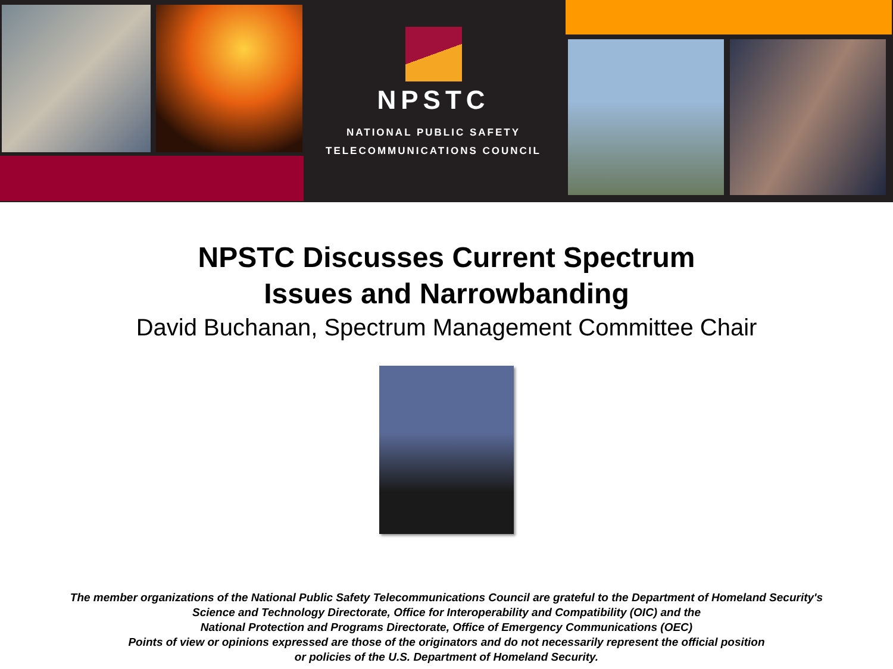NPSTC
NATIONAL PUBLIC SAFETY
TELECOMMUNICATIONS COUNCIL
NPSTC Discusses Current Spectrum
Issues and Narrowbanding
David Buchanan, Spectrum Management Committee Chair
The member organizations of the National Public Safety Telecommunications Council are grateful to the Department of Homeland Security's
Science and Technology Directorate, Office for Interoperability and Compatibility (OIC) and the
National Protection and Programs Directorate, Office of Emergency Communications (OEC)
Points of view or opinions expressed are those of the originators and do not necessarily represent the official position
or policies of the U.S. Department of Homeland Security.